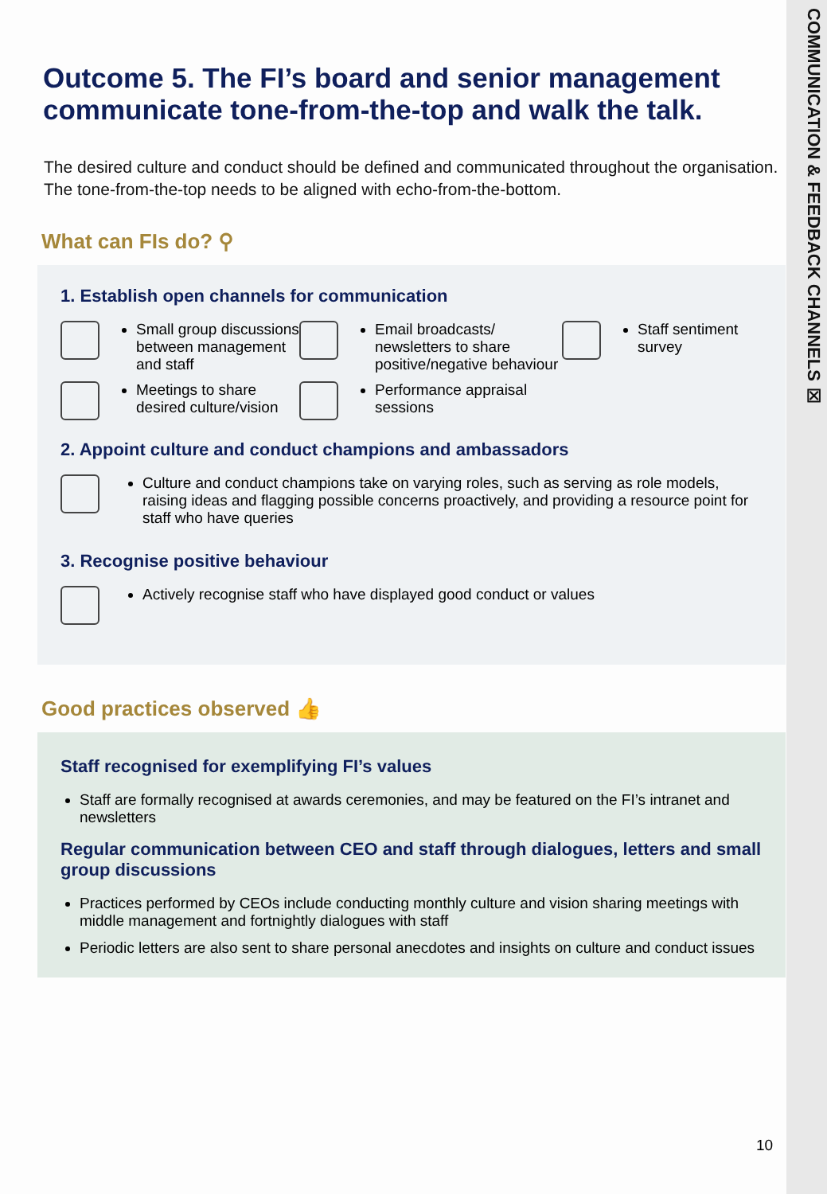COMMUNICATION & FEEDBACK CHANNELS ☒
Outcome 5. The FI’s board and senior management communicate tone-from-the-top and walk the talk.
The desired culture and conduct should be defined and communicated throughout the organisation. The tone-from-the-top needs to be aligned with echo-from-the-bottom.
What can FIs do? ⚲
1. Establish open channels for communication
Small group discussions between management and staff
Email broadcasts/ newsletters to share positive/negative behaviour
Staff sentiment survey
Meetings to share desired culture/vision
Performance appraisal sessions
2. Appoint culture and conduct champions and ambassadors
Culture and conduct champions take on varying roles, such as serving as role models, raising ideas and flagging possible concerns proactively, and providing a resource point for staff who have queries
3. Recognise positive behaviour
Actively recognise staff who have displayed good conduct or values
Good practices observed 👍
Staff recognised for exemplifying FI’s values
Staff are formally recognised at awards ceremonies, and may be featured on the FI’s intranet and newsletters
Regular communication between CEO and staff through dialogues, letters and small group discussions
Practices performed by CEOs include conducting monthly culture and vision sharing meetings with middle management and fortnightly dialogues with staff
Periodic letters are also sent to share personal anecdotes and insights on culture and conduct issues
10